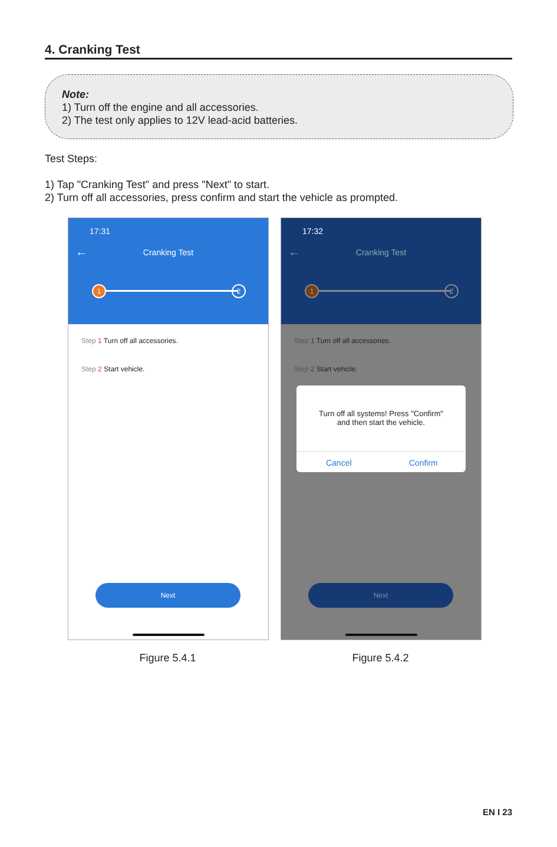4. Cranking Test
Note:
1) Turn off the engine and all accessories.
2) The test only applies to 12V lead-acid batteries.
Test Steps:
1) Tap "Cranking Test" and press "Next" to start.
2) Turn off all accessories, press confirm and start the vehicle as prompted.
17:31
← Cranking Test
1 2
Step 1 Turn off all accessories.
Step 2 Start vehicle.
Next
17:32
← Cranking Test
1 2
Step 1 Turn off all accessories.
Step 2 Start vehicle.
Turn off all systems! Press "Confirm"
and then start the vehicle.
Cancel Confirm
Next
Figure 5.4.1 Figure 5.4.2
EN I 23